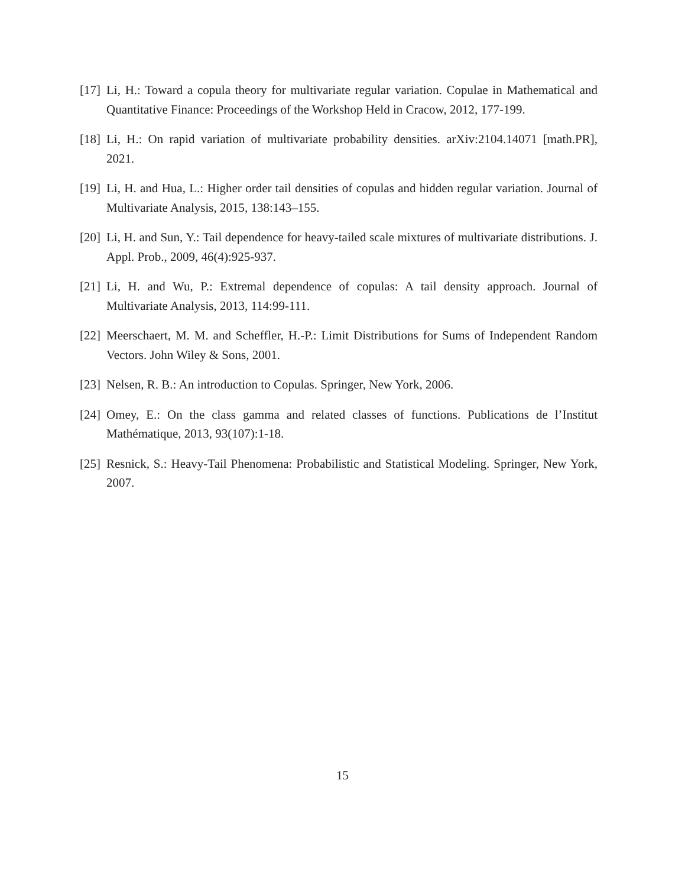[17] Li, H.: Toward a copula theory for multivariate regular variation. Copulae in Mathematical and Quantitative Finance: Proceedings of the Workshop Held in Cracow, 2012, 177-199.
[18] Li, H.: On rapid variation of multivariate probability densities. arXiv:2104.14071 [math.PR], 2021.
[19] Li, H. and Hua, L.: Higher order tail densities of copulas and hidden regular variation. Journal of Multivariate Analysis, 2015, 138:143–155.
[20] Li, H. and Sun, Y.: Tail dependence for heavy-tailed scale mixtures of multivariate distributions. J. Appl. Prob., 2009, 46(4):925-937.
[21] Li, H. and Wu, P.: Extremal dependence of copulas: A tail density approach. Journal of Multivariate Analysis, 2013, 114:99-111.
[22] Meerschaert, M. M. and Scheffler, H.-P.: Limit Distributions for Sums of Independent Random Vectors. John Wiley & Sons, 2001.
[23] Nelsen, R. B.: An introduction to Copulas. Springer, New York, 2006.
[24] Omey, E.: On the class gamma and related classes of functions. Publications de l’Institut Mathématique, 2013, 93(107):1-18.
[25] Resnick, S.: Heavy-Tail Phenomena: Probabilistic and Statistical Modeling. Springer, New York, 2007.
15